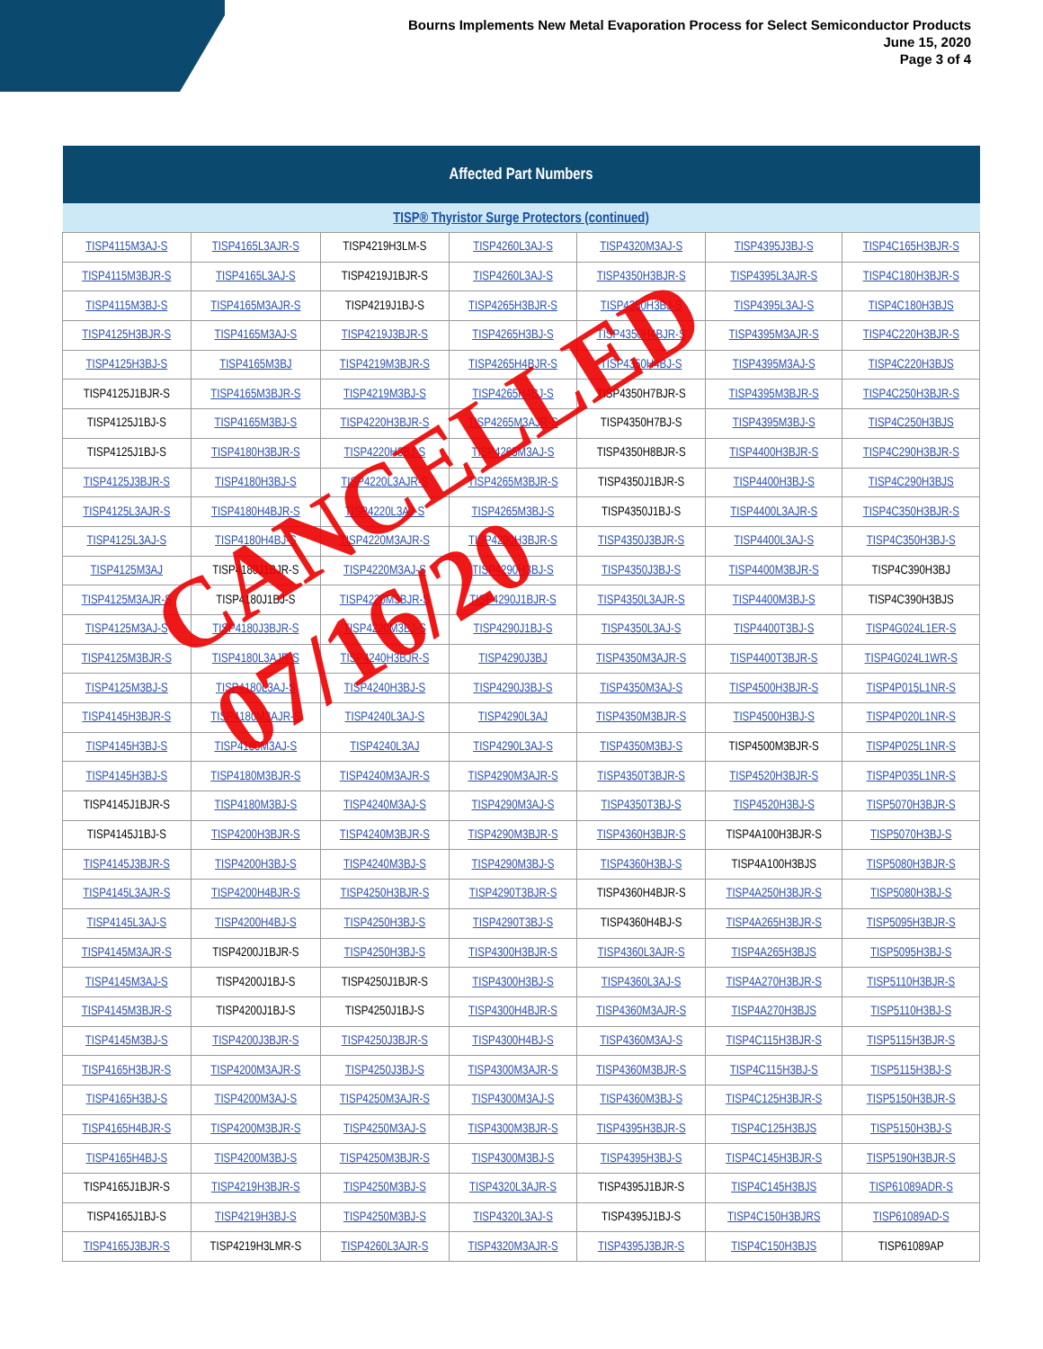Bourns Implements New Metal Evaporation Process for Select Semiconductor Products
June 15, 2020
Page 3 of 4
| Affected Part Numbers | | | | | | |
| --- | --- | --- | --- | --- | --- | --- |
| TISP® Thyristor Surge Protectors (continued) | | | | | | |
| TISP4115M3AJ-S | TISP4165L3AJR-S | TISP4219H3LM-S | TISP4260L3AJ-S | TISP4320M3AJ-S | TISP4395J3BJ-S | TISP4C165H3BJR-S |
| TISP4115M3BJR-S | TISP4165L3AJ-S | TISP4219J1BJR-S | TISP4260L3AJ-S | TISP4350H3BJR-S | TISP4395L3AJR-S | TISP4C180H3BJR-S |
| TISP4115M3BJ-S | TISP4165M3AJR-S | TISP4219J1BJ-S | TISP4265H3BJR-S | TISP4350H3BJ-S | TISP4395L3AJ-S | TISP4C180H3BJS |
| TISP4125H3BJR-S | TISP4165M3AJ-S | TISP4219J3BJR-S | TISP4265H3BJ-S | TISP4350H4BJR-S | TISP4395M3AJR-S | TISP4C220H3BJR-S |
| TISP4125H3BJ-S | TISP4165M3BJ | TISP4219M3BJR-S | TISP4265H4BJR-S | TISP4350H4BJ-S | TISP4395M3AJ-S | TISP4C220H3BJS |
| TISP4125J1BJR-S | TISP4165M3BJR-S | TISP4219M3BJ-S | TISP4265H4BJ-S | TISP4350H7BJR-S | TISP4395M3BJR-S | TISP4C250H3BJR-S |
| TISP4125J1BJ-S | TISP4165M3BJ-S | TISP4220H3BJR-S | TISP4265M3AJR-S | TISP4350H7BJ-S | TISP4395M3BJ-S | TISP4C250H3BJS |
| TISP4125J1BJ-S | TISP4180H3BJR-S | TISP4220H3BJ-S | TISP4265M3AJ-S | TISP4350H8BJR-S | TISP4400H3BJR-S | TISP4C290H3BJR-S |
| TISP4125J3BJR-S | TISP4180H3BJ-S | TISP4220L3AJR-S | TISP4265M3BJR-S | TISP4350J1BJR-S | TISP4400H3BJ-S | TISP4C290H3BJS |
| TISP4125L3AJR-S | TISP4180H4BJR-S | TISP4220L3AJ-S | TISP4265M3BJ-S | TISP4350J1BJ-S | TISP4400L3AJR-S | TISP4C350H3BJR-S |
| TISP4125L3AJ-S | TISP4180H4BJ-S | TISP4220M3AJR-S | TISP4290H3BJR-S | TISP4350J3BJR-S | TISP4400L3AJ-S | TISP4C350H3BJ-S |
| TISP4125M3AJ | TISP4180J1BJR-S | TISP4220M3AJ-S | TISP4290H3BJ-S | TISP4350J3BJ-S | TISP4400M3BJR-S | TISP4C390H3BJ |
| TISP4125M3AJR-S | TISP4180J1BJ-S | TISP4220M3BJR-S | TISP4290J1BJR-S | TISP4350L3AJR-S | TISP4400M3BJ-S | TISP4C390H3BJS |
| TISP4125M3AJ-S | TISP4180J3BJR-S | TISP4220M3BJ-S | TISP4290J1BJ-S | TISP4350L3AJ-S | TISP4400T3BJ-S | TISP4G024L1ER-S |
| TISP4125M3BJR-S | TISP4180L3AJR-S | TISP4240H3BJR-S | TISP4290J3BJ | TISP4350M3AJR-S | TISP4400T3BJR-S | TISP4G024L1WR-S |
| TISP4125M3BJ-S | TISP4180L3AJ-S | TISP4240H3BJ-S | TISP4290J3BJ-S | TISP4350M3AJ-S | TISP4500H3BJR-S | TISP4P015L1NR-S |
| TISP4145H3BJR-S | TISP4180M3AJR-S | TISP4240L3AJ-S | TISP4290L3AJ | TISP4350M3BJR-S | TISP4500H3BJ-S | TISP4P020L1NR-S |
| TISP4145H3BJ-S | TISP4180M3AJ-S | TISP4240L3AJ | TISP4290L3AJ-S | TISP4350M3BJ-S | TISP4500M3BJR-S | TISP4P025L1NR-S |
| TISP4145H3BJ-S | TISP4180M3BJR-S | TISP4240M3AJR-S | TISP4290M3AJR-S | TISP4350T3BJR-S | TISP4520H3BJR-S | TISP4P035L1NR-S |
| TISP4145J1BJR-S | TISP4180M3BJ-S | TISP4240M3AJ-S | TISP4290M3AJ-S | TISP4350T3BJ-S | TISP4520H3BJ-S | TISP5070H3BJR-S |
| TISP4145J1BJ-S | TISP4200H3BJR-S | TISP4240M3BJR-S | TISP4290M3BJR-S | TISP4360H3BJR-S | TISP4A100H3BJR-S | TISP5070H3BJ-S |
| TISP4145J3BJR-S | TISP4200H3BJ-S | TISP4240M3BJ-S | TISP4290M3BJ-S | TISP4360H3BJ-S | TISP4A100H3BJS | TISP5080H3BJR-S |
| TISP4145L3AJR-S | TISP4200H4BJR-S | TISP4250H3BJR-S | TISP4290T3BJR-S | TISP4360H4BJR-S | TISP4A250H3BJR-S | TISP5080H3BJ-S |
| TISP4145L3AJ-S | TISP4200H4BJ-S | TISP4250H3BJ-S | TISP4290T3BJ-S | TISP4360H4BJ-S | TISP4A265H3BJR-S | TISP5095H3BJR-S |
| TISP4145M3AJR-S | TISP4200J1BJR-S | TISP4250H3BJ-S | TISP4300H3BJR-S | TISP4360L3AJR-S | TISP4A265H3BJS | TISP5095H3BJ-S |
| TISP4145M3AJ-S | TISP4200J1BJ-S | TISP4250J1BJR-S | TISP4300H3BJ-S | TISP4360L3AJ-S | TISP4A270H3BJR-S | TISP5110H3BJR-S |
| TISP4145M3BJR-S | TISP4200J1BJ-S | TISP4250J1BJ-S | TISP4300H4BJR-S | TISP4360M3AJR-S | TISP4A270H3BJS | TISP5110H3BJ-S |
| TISP4145M3BJ-S | TISP4200J3BJR-S | TISP4250J3BJR-S | TISP4300H4BJ-S | TISP4360M3AJ-S | TISP4C115H3BJR-S | TISP5115H3BJR-S |
| TISP4165H3BJR-S | TISP4200M3AJR-S | TISP4250J3BJ-S | TISP4300M3AJR-S | TISP4360M3BJR-S | TISP4C115H3BJ-S | TISP5115H3BJ-S |
| TISP4165H3BJ-S | TISP4200M3AJ-S | TISP4250M3AJR-S | TISP4300M3AJ-S | TISP4360M3BJ-S | TISP4C125H3BJR-S | TISP5150H3BJR-S |
| TISP4165H4BJR-S | TISP4200M3BJR-S | TISP4250M3AJ-S | TISP4300M3BJR-S | TISP4395H3BJR-S | TISP4C125H3BJS | TISP5150H3BJ-S |
| TISP4165H4BJ-S | TISP4200M3BJ-S | TISP4250M3BJR-S | TISP4300M3BJ-S | TISP4395H3BJ-S | TISP4C145H3BJR-S | TISP5190H3BJR-S |
| TISP4165J1BJR-S | TISP4219H3BJR-S | TISP4250M3BJ-S | TISP4320L3AJR-S | TISP4395J1BJR-S | TISP4C145H3BJS | TISP61089ADR-S |
| TISP4165J1BJ-S | TISP4219H3BJ-S | TISP4250M3BJ-S | TISP4320L3AJ-S | TISP4395J1BJ-S | TISP4C150H3BJRS | TISP61089AD-S |
| TISP4165J3BJR-S | TISP4219H3LMR-S | TISP4260L3AJR-S | TISP4320M3AJR-S | TISP4395J3BJR-S | TISP4C150H3BJS | TISP61089AP |
CANCELLED 07/16/20